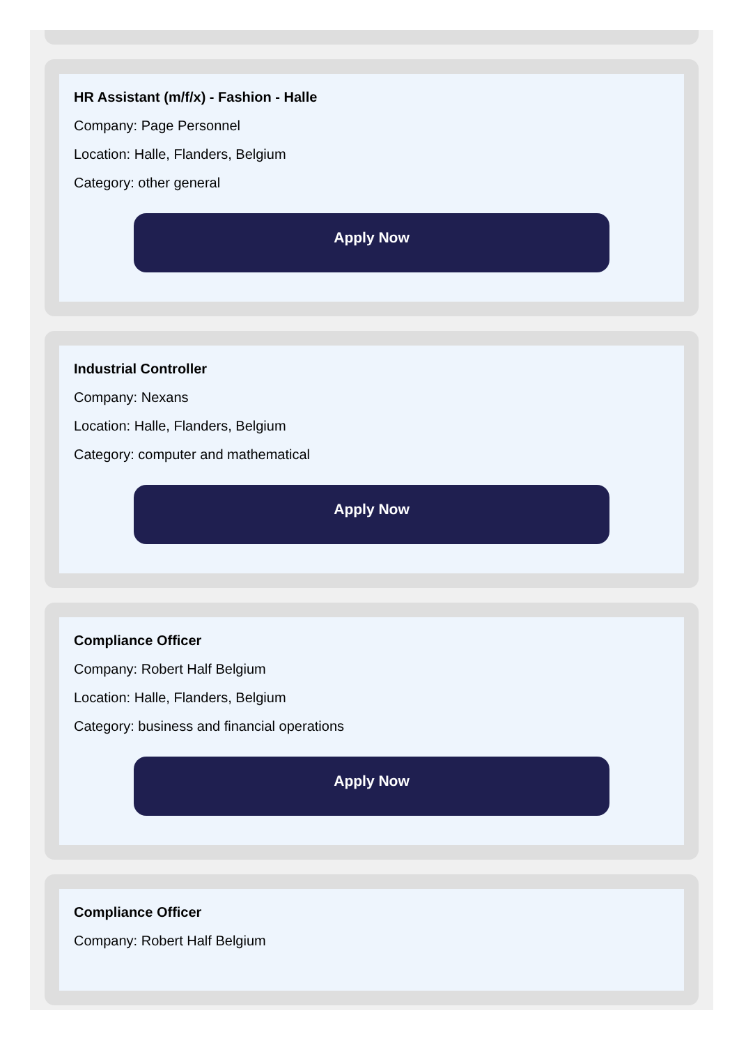HR Assistant (m/f/x) - Fashion - Halle
Company: Page Personnel
Location: Halle, Flanders, Belgium
Category: other general
Apply Now
Industrial Controller
Company: Nexans
Location: Halle, Flanders, Belgium
Category: computer and mathematical
Apply Now
Compliance Officer
Company: Robert Half Belgium
Location: Halle, Flanders, Belgium
Category: business and financial operations
Apply Now
Compliance Officer
Company: Robert Half Belgium